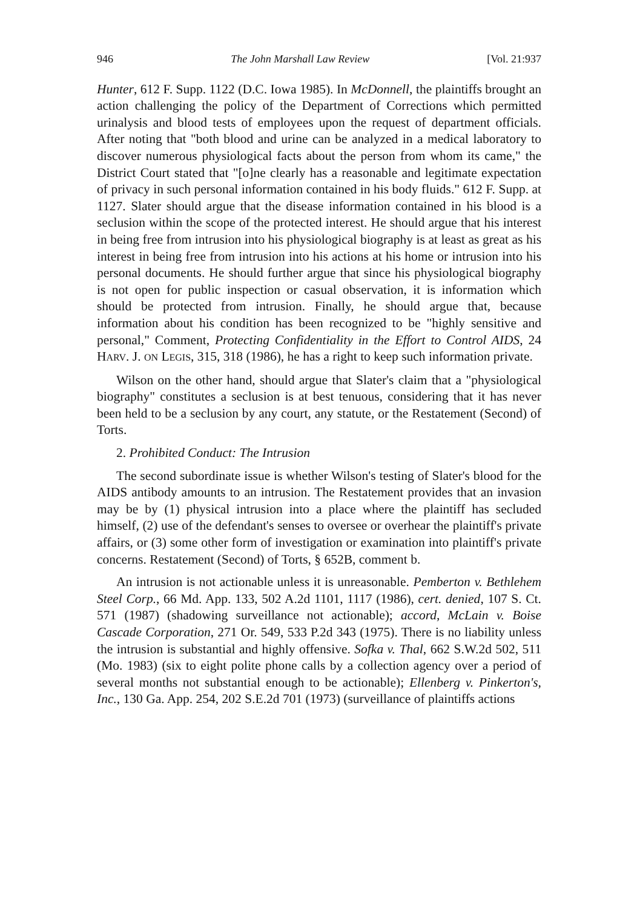946 The John Marshall Law Review [Vol. 21:937
Hunter, 612 F. Supp. 1122 (D.C. Iowa 1985). In McDonnell, the plaintiffs brought an action challenging the policy of the Department of Corrections which permitted urinalysis and blood tests of employees upon the request of department officials. After noting that "both blood and urine can be analyzed in a medical laboratory to discover numerous physiological facts about the person from whom its came," the District Court stated that "[o]ne clearly has a reasonable and legitimate expectation of privacy in such personal information contained in his body fluids." 612 F. Supp. at 1127. Slater should argue that the disease information contained in his blood is a seclusion within the scope of the protected interest. He should argue that his interest in being free from intrusion into his physiological biography is at least as great as his interest in being free from intrusion into his actions at his home or intrusion into his personal documents. He should further argue that since his physiological biography is not open for public inspection or casual observation, it is information which should be protected from intrusion. Finally, he should argue that, because information about his condition has been recognized to be "highly sensitive and personal," Comment, Protecting Confidentiality in the Effort to Control AIDS, 24 HARV. J. ON LEGIS, 315, 318 (1986), he has a right to keep such information private.
Wilson on the other hand, should argue that Slater's claim that a "physiological biography" constitutes a seclusion is at best tenuous, considering that it has never been held to be a seclusion by any court, any statute, or the Restatement (Second) of Torts.
2. Prohibited Conduct: The Intrusion
The second subordinate issue is whether Wilson's testing of Slater's blood for the AIDS antibody amounts to an intrusion. The Restatement provides that an invasion may be by (1) physical intrusion into a place where the plaintiff has secluded himself, (2) use of the defendant's senses to oversee or overhear the plaintiff's private affairs, or (3) some other form of investigation or examination into plaintiff's private concerns. Restatement (Second) of Torts, § 652B, comment b.
An intrusion is not actionable unless it is unreasonable. Pemberton v. Bethlehem Steel Corp., 66 Md. App. 133, 502 A.2d 1101, 1117 (1986), cert. denied, 107 S. Ct. 571 (1987) (shadowing surveillance not actionable); accord, McLain v. Boise Cascade Corporation, 271 Or. 549, 533 P.2d 343 (1975). There is no liability unless the intrusion is substantial and highly offensive. Sofka v. Thal, 662 S.W.2d 502, 511 (Mo. 1983) (six to eight polite phone calls by a collection agency over a period of several months not substantial enough to be actionable); Ellenberg v. Pinkerton's, Inc., 130 Ga. App. 254, 202 S.E.2d 701 (1973) (surveillance of plaintiffs actions